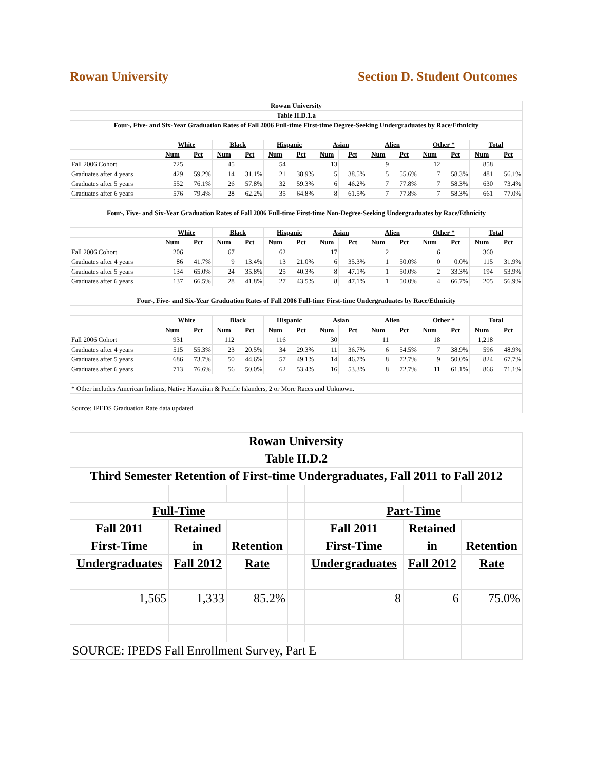Rowan University Section D. Student Outcomes
| Rowan University | | | | | | | | | | | | | | |
| --- | --- | --- | --- | --- | --- | --- | --- | --- | --- | --- | --- | --- | --- | --- |
| Table II.D.1.a | | | | | | | | | | | | | | |
| Four-, Five- and Six-Year Graduation Rates of Fall 2006 Full-time First-time Degree-Seeking Undergraduates by Race/Ethnicity | | | | | | | | | | | | | | |
| | White | | Black | | Hispanic | | Asian | | Alien | | Other * | | Total | |
| | Num | Pct | Num | Pct | Num | Pct | Num | Pct | Num | Pct | Num | Pct | Num | Pct |
| Fall 2006 Cohort | 725 | | 45 | | 54 | | 13 | | 9 | | 12 | | 858 | |
| Graduates after 4 years | 429 | 59.2% | 14 | 31.1% | 21 | 38.9% | 5 | 38.5% | 5 | 55.6% | 7 | 58.3% | 481 | 56.1% |
| Graduates after 5 years | 552 | 76.1% | 26 | 57.8% | 32 | 59.3% | 6 | 46.2% | 7 | 77.8% | 7 | 58.3% | 630 | 73.4% |
| Graduates after 6 years | 576 | 79.4% | 28 | 62.2% | 35 | 64.8% | 8 | 61.5% | 7 | 77.8% | 7 | 58.3% | 661 | 77.0% |
| Four-, Five- and Six-Year Graduation Rates of Fall 2006 Full-time First-time Non-Degree-Seeking Undergraduates by Race/Ethnicity | | | | | | | | | | | | | | |
| | White | | Black | | Hispanic | | Asian | | Alien | | Other * | | Total | |
| | Num | Pct | Num | Pct | Num | Pct | Num | Pct | Num | Pct | Num | Pct | Num | Pct |
| Fall 2006 Cohort | 206 | | 67 | | 62 | | 17 | | 2 | | 6 | | 360 | |
| Graduates after 4 years | 86 | 41.7% | 9 | 13.4% | 13 | 21.0% | 6 | 35.3% | 1 | 50.0% | 0 | 0.0% | 115 | 31.9% |
| Graduates after 5 years | 134 | 65.0% | 24 | 35.8% | 25 | 40.3% | 8 | 47.1% | 1 | 50.0% | 2 | 33.3% | 194 | 53.9% |
| Graduates after 6 years | 137 | 66.5% | 28 | 41.8% | 27 | 43.5% | 8 | 47.1% | 1 | 50.0% | 4 | 66.7% | 205 | 56.9% |
| Four-, Five- and Six-Year Graduation Rates of Fall 2006 Full-time First-time Undergraduates by Race/Ethnicity | | | | | | | | | | | | | | |
| | White | | Black | | Hispanic | | Asian | | Alien | | Other * | | Total | |
| | Num | Pct | Num | Pct | Num | Pct | Num | Pct | Num | Pct | Num | Pct | Num | Pct |
| Fall 2006 Cohort | 931 | | 112 | | 116 | | 30 | | 11 | | 18 | | 1,218 | |
| Graduates after 4 years | 515 | 55.3% | 23 | 20.5% | 34 | 29.3% | 11 | 36.7% | 6 | 54.5% | 7 | 38.9% | 596 | 48.9% |
| Graduates after 5 years | 686 | 73.7% | 50 | 44.6% | 57 | 49.1% | 14 | 46.7% | 8 | 72.7% | 9 | 50.0% | 824 | 67.7% |
| Graduates after 6 years | 713 | 76.6% | 56 | 50.0% | 62 | 53.4% | 16 | 53.3% | 8 | 72.7% | 11 | 61.1% | 866 | 71.1% |
| * Other includes American Indians, Native Hawaiian & Pacific Islanders, 2 or More Races and Unknown. | | | | | | | | | | | | | | |
| Source: IPEDS Graduation Rate data updated | | | | | | | | | | | | | | |
| Rowan University | | | | | | |
| Table II.D.2 | | | | | | |
| Third Semester Retention of First-time Undergraduates, Fall 2011 to Fall 2012 | | | | | | |
| Full-Time | | | | Part-Time | | |
| Fall 2011 | Retained | | | Fall 2011 | Retained | |
| First-Time | in | Retention | | First-Time | in | Retention |
| Undergraduates | Fall 2012 | Rate | | Undergraduates | Fall 2012 | Rate |
| 1,565 | 1,333 | 85.2% | | 8 | 6 | 75.0% |
| SOURCE: IPEDS Fall Enrollment Survey, Part E | | | | | | |